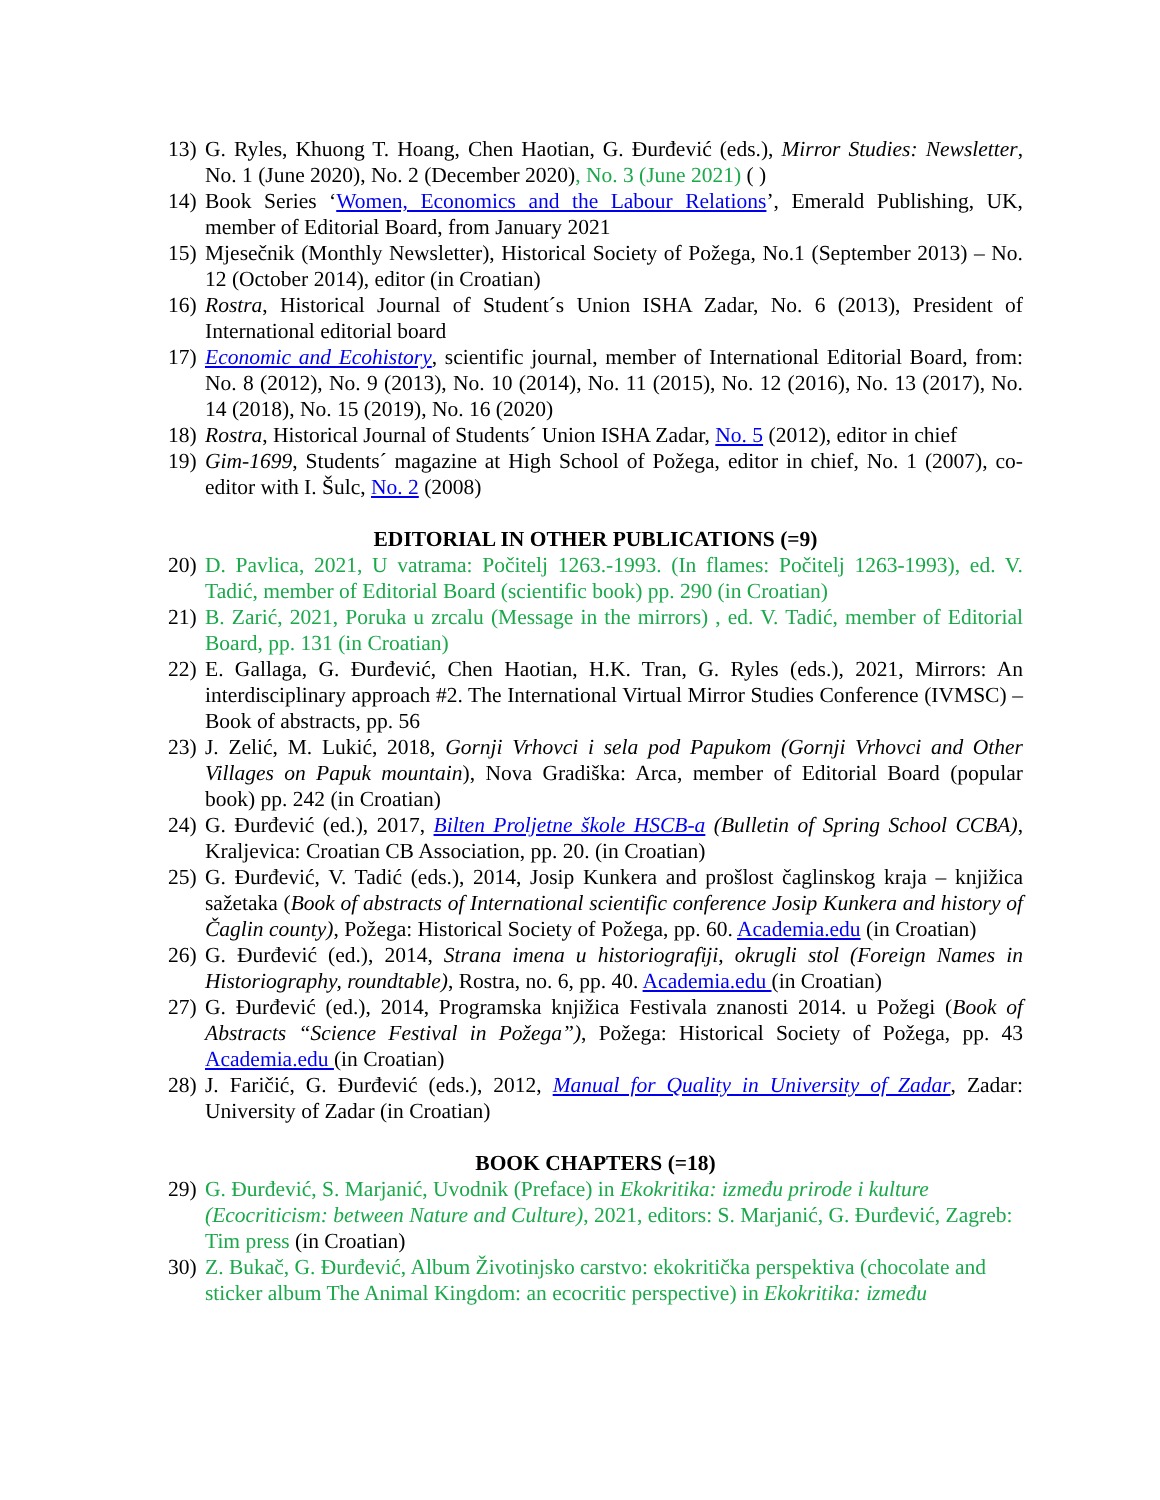13) G. Ryles, Khuong T. Hoang, Chen Haotian, G. Đurđević (eds.), Mirror Studies: Newsletter, No. 1 (June 2020), No. 2 (December 2020), No. 3 (June 2021) ( )
14) Book Series ‘Women, Economics and the Labour Relations’, Emerald Publishing, UK, member of Editorial Board, from January 2021
15) Mjesečnik (Monthly Newsletter), Historical Society of Požega, No.1 (September 2013) – No. 12 (October 2014), editor (in Croatian)
16) Rostra, Historical Journal of Student´s Union ISHA Zadar, No. 6 (2013), President of International editorial board
17) Economic and Ecohistory, scientific journal, member of International Editorial Board, from: No. 8 (2012), No. 9 (2013), No. 10 (2014), No. 11 (2015), No. 12 (2016), No. 13 (2017), No. 14 (2018), No. 15 (2019), No. 16 (2020)
18) Rostra, Historical Journal of Students´ Union ISHA Zadar, No. 5 (2012), editor in chief
19) Gim-1699, Students´ magazine at High School of Požega, editor in chief, No. 1 (2007), co-editor with I. Šulc, No. 2 (2008)
EDITORIAL IN OTHER PUBLICATIONS (=9)
20) D. Pavlica, 2021, U vatrama: Počitelj 1263.-1993. (In flames: Počitelj 1263-1993), ed. V. Tadić, member of Editorial Board (scientific book) pp. 290 (in Croatian)
21) B. Zarić, 2021, Poruka u zrcalu (Message in the mirrors) , ed. V. Tadić, member of Editorial Board, pp. 131 (in Croatian)
22) E. Gallaga, G. Đurđević, Chen Haotian, H.K. Tran, G. Ryles (eds.), 2021, Mirrors: An interdisciplinary approach #2. The International Virtual Mirror Studies Conference (IVMSC) – Book of abstracts, pp. 56
23) J. Zelić, M. Lukić, 2018, Gornji Vrhovci i sela pod Papukom (Gornji Vrhovci and Other Villages on Papuk mountain), Nova Gradiška: Arca, member of Editorial Board (popular book) pp. 242 (in Croatian)
24) G. Đurđević (ed.), 2017, Bilten Proljetne škole HSCB-a (Bulletin of Spring School CCBA), Kraljevica: Croatian CB Association, pp. 20. (in Croatian)
25) G. Đurđević, V. Tadić (eds.), 2014, Josip Kunkera and prošlost čaglinskog kraja – knjižica sažetaka (Book of abstracts of International scientific conference Josip Kunkera and history of Čaglin county), Požega: Historical Society of Požega, pp. 60. Academia.edu (in Croatian)
26) G. Đurđević (ed.), 2014, Strana imena u historiografiji, okrugli stol (Foreign Names in Historiography, roundtable), Rostra, no. 6, pp. 40. Academia.edu (in Croatian)
27) G. Đurđević (ed.), 2014, Programska knjižica Festivala znanosti 2014. u Požegi (Book of Abstracts “Science Festival in Požega”), Požega: Historical Society of Požega, pp. 43 Academia.edu (in Croatian)
28) J. Faričić, G. Đurđević (eds.), 2012, Manual for Quality in University of Zadar, Zadar: University of Zadar (in Croatian)
BOOK CHAPTERS (=18)
29) G. Đurđević, S. Marjanić, Uvodnik (Preface) in Ekokritika: između prirode i kulture (Ecocriticism: between Nature and Culture), 2021, editors: S. Marjanić, G. Đurđević, Zagreb: Tim press (in Croatian)
30) Z. Bukač, G. Đurđević, Album Životinjsko carstvo: ekokritička perspektiva (chocolate and sticker album The Animal Kingdom: an ecocritic perspective) in Ekokritika: između